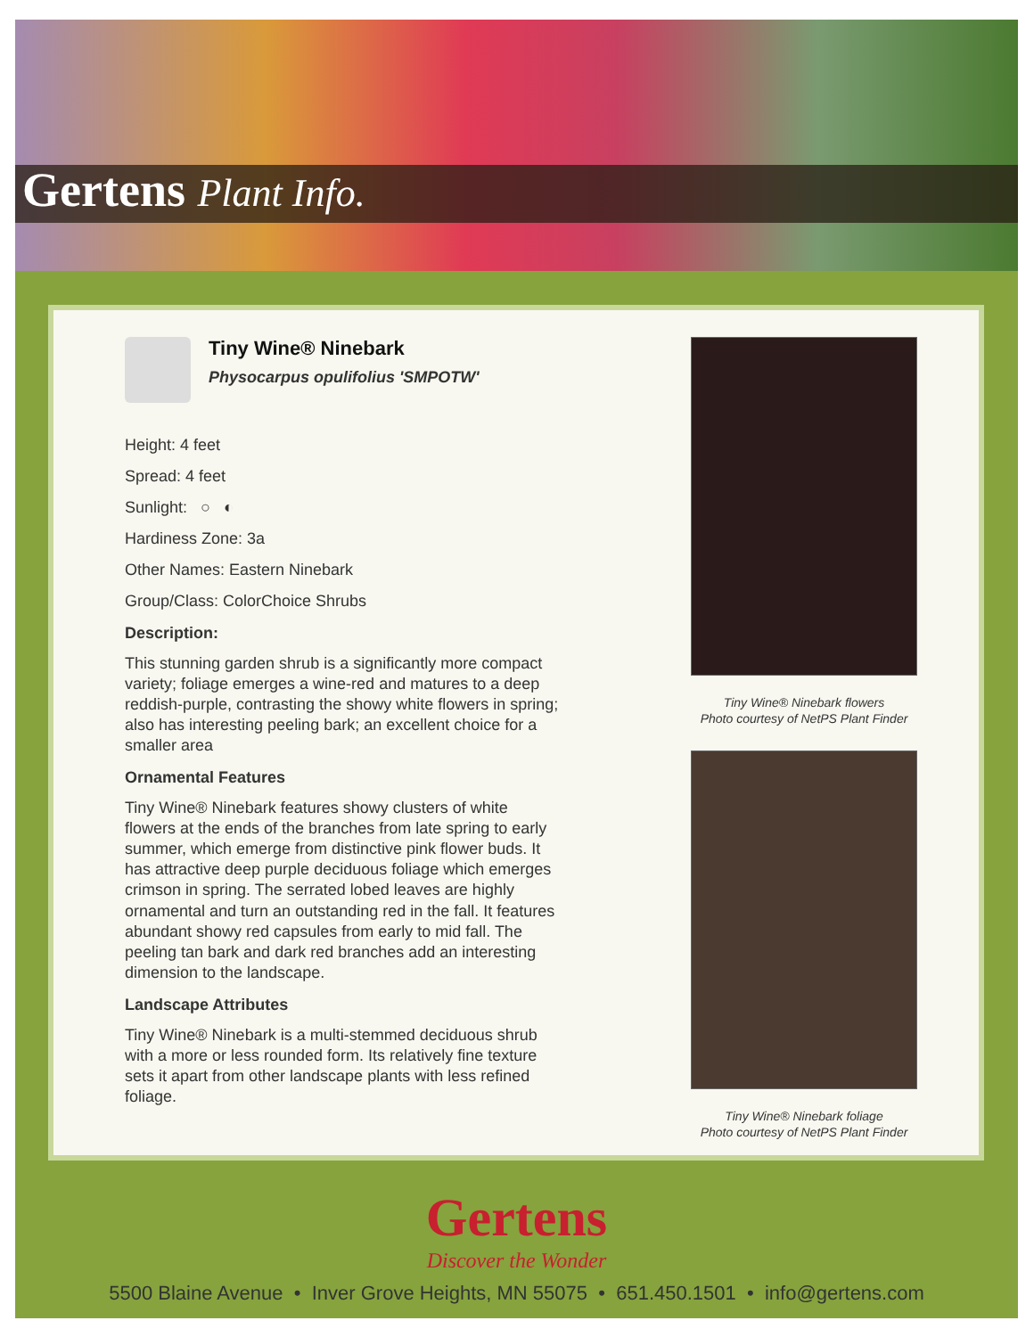Gertens Plant Info.
Tiny Wine® Ninebark
Physocarpus opulifolius 'SMPOTW'
Height: 4 feet
Spread: 4 feet
Sunlight: ○ ◐
Hardiness Zone: 3a
Other Names: Eastern Ninebark
Group/Class: ColorChoice Shrubs
Description:
This stunning garden shrub is a significantly more compact variety; foliage emerges a wine-red and matures to a deep reddish-purple, contrasting the showy white flowers in spring; also has interesting peeling bark; an excellent choice for a smaller area
Ornamental Features
Tiny Wine® Ninebark features showy clusters of white flowers at the ends of the branches from late spring to early summer, which emerge from distinctive pink flower buds. It has attractive deep purple deciduous foliage which emerges crimson in spring. The serrated lobed leaves are highly ornamental and turn an outstanding red in the fall. It features abundant showy red capsules from early to mid fall. The peeling tan bark and dark red branches add an interesting dimension to the landscape.
Landscape Attributes
Tiny Wine® Ninebark is a multi-stemmed deciduous shrub with a more or less rounded form. Its relatively fine texture sets it apart from other landscape plants with less refined foliage.
Tiny Wine® Ninebark flowers
Photo courtesy of NetPS Plant Finder
Tiny Wine® Ninebark foliage
Photo courtesy of NetPS Plant Finder
Gertens
Discover the Wonder
5500 Blaine Avenue • Inver Grove Heights, MN 55075 • 651.450.1501 • info@gertens.com